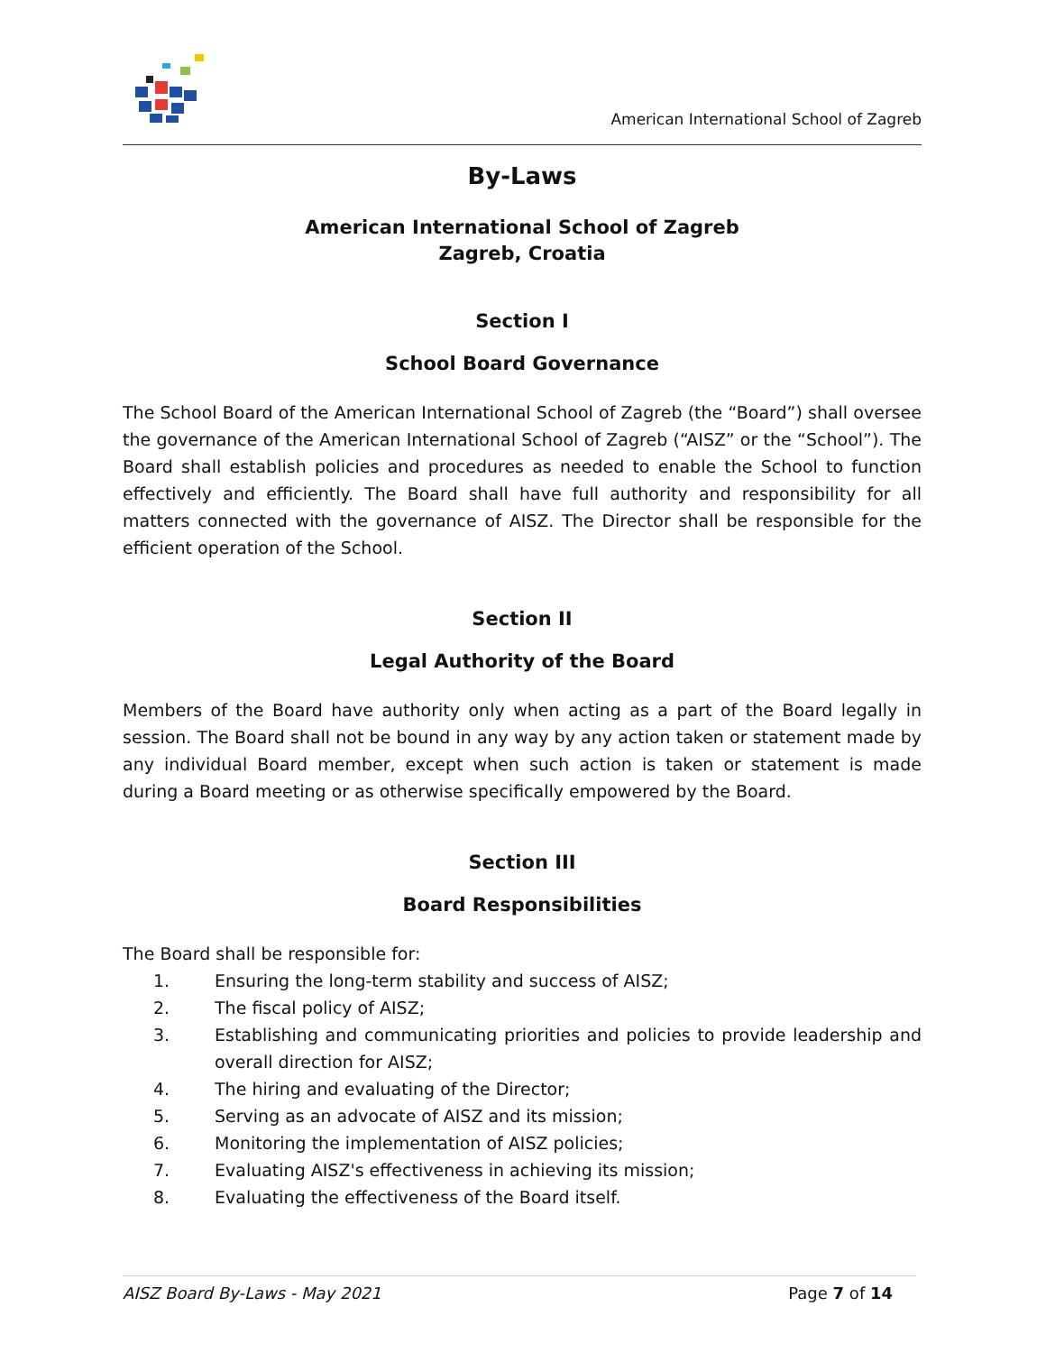American International School of Zagreb
By-Laws
American International School of Zagreb
Zagreb, Croatia
Section I
School Board Governance
The School Board of the American International School of Zagreb (the “Board”) shall oversee the governance of the American International School of Zagreb (“AISZ” or the “School”). The Board shall establish policies and procedures as needed to enable the School to function effectively and efficiently. The Board shall have full authority and responsibility for all matters connected with the governance of AISZ. The Director shall be responsible for the efficient operation of the School.
Section II
Legal Authority of the Board
Members of the Board have authority only when acting as a part of the Board legally in session. The Board shall not be bound in any way by any action taken or statement made by any individual Board member, except when such action is taken or statement is made during a Board meeting or as otherwise specifically empowered by the Board.
Section III
Board Responsibilities
The Board shall be responsible for:
1. Ensuring the long-term stability and success of AISZ;
2. The fiscal policy of AISZ;
3. Establishing and communicating priorities and policies to provide leadership and overall direction for AISZ;
4. The hiring and evaluating of the Director;
5. Serving as an advocate of AISZ and its mission;
6. Monitoring the implementation of AISZ policies;
7. Evaluating AISZ's effectiveness in achieving its mission;
8. Evaluating the effectiveness of the Board itself.
AISZ Board By-Laws - May 2021 Page 7 of 14